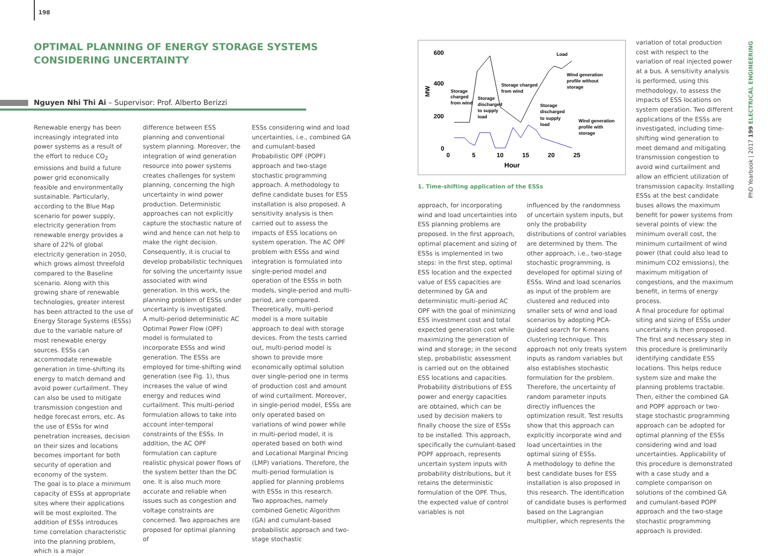198
OPTIMAL PLANNING OF ENERGY STORAGE SYSTEMS CONSIDERING UNCERTAINTY
Nguyen Nhi Thi Ai – Supervisor: Prof. Alberto Berizzi
Renewable energy has been increasingly integrated into power systems as a result of the effort to reduce CO<sub>2</sub> emissions and build a future power grid economically feasible and environmentally sustainable. Particularly, according to the Blue Map scenario for power supply, electricity generation from renewable energy provides a share of 22% of global electricity generation in 2050, which grows almost threefold compared to the Baseline scenario. Along with this growing share of renewable technologies, greater interest has been attracted to the use of Energy Storage Systems (ESSs) due to the variable nature of most renewable energy sources. ESSs can accommodate renewable generation in time-shifting its energy to match demand and avoid power curtailment. They can also be used to mitigate transmission congestion and hedge forecast errors, etc. As the use of ESSs for wind penetration increases, decision on their sizes and locations becomes important for both security of operation and economy of the system.
The goal is to place a minimum capacity of ESSs at appropriate sites where their applications will be most exploited. The addition of ESSs introduces time correlation characteristic into the planning problem, which is a major
difference between ESS planning and conventional system planning. Moreover, the integration of wind generation resource into power systems creates challenges for system planning, concerning the high uncertainty in wind power production. Deterministic approaches can not explicitly capture the stochastic nature of wind and hence can not help to make the right decision. Consequently, it is crucial to develop probabilistic techniques for solving the uncertainty issue associated with wind generation. In this work, the planning problem of ESSs under uncertainty is investigated.
A multi-period deterministic AC Optimal Power Flow (OPF) model is formulated to incorporate ESSs and wind generation. The ESSs are employed for time-shifting wind generation (see Fig. 1), thus increases the value of wind energy and reduces wind curtailment. This multi-period formulation allows to take into account inter-temporal constraints of the ESSs. In addition, the AC OPF formulation can capture realistic physical power flows of the system better than the DC one. It is also much more accurate and reliable when issues such as congestion and voltage constraints are concerned. Two approaches are proposed for optimal planning of
ESSs considering wind and load uncertainties, i.e., combined GA and cumulant-based Probabilistic OPF (POPF) approach and two-stage stochastic programming approach. A methodology to define candidate buses for ESS installation is also proposed. A sensitivity analysis is then carried out to assess the impacts of ESS locations on system operation. The AC OPF problem with ESSs and wind integration is formulated into single-period model and operation of the ESSs in both models, single-period and multi-period, are compared. Theoretically, multi-period model is a more suitable approach to deal with storage devices. From the tests carried out, multi-period model is shown to provide more economically optimal solution over single-period one in terms of production cost and amount of wind curtailment. Moreover, in single-period model, ESSs are only operated based on variations of wind power while in multi-period model, it is operated based on both wind and Locational Marginal Pricing (LMP) variations. Therefore, the multi-period formulation is applied for planning problems with ESSs in this research.
Two approaches, namely combined Genetic Algorithm (GA) and cumulant-based probabilistic approach and two-stage stochastic
600
400
200
0
0
5
10
15
20
25
Hour
MW
Load
Wind generation
profile without
storage
Storage
charged
from wind
Storage
discharged
to supply
load
Storage charged
from wind
Storage
discharged
to supply
load
Wind generation
profile with
storage
1. Time-shifting application of the ESSs
approach, for incorporating wind and load uncertainties into ESS planning problems are proposed. In the first approach, optimal placement and sizing of ESSs is implemented in two steps: in the first step, optimal ESS location and the expected value of ESS capacities are determined by GA and deterministic multi-period AC OPF with the goal of minimizing ESS investment cost and total expected generation cost while maximizing the generation of wind and storage; in the second step, probabilistic assessment is carried out on the obtained ESS locations and capacities. Probability distributions of ESS power and energy capacities are obtained, which can be used by decision makers to finally choose the size of ESSs to be installed. This approach, specifically the cumulant-based POPF approach, represents uncertain system inputs with probability distributions, but it retains the deterministic formulation of the OPF. Thus, the expected value of control variables is not
influenced by the randomness of uncertain system inputs, but only the probability distributions of control variables are determined by them. The other approach, i.e., two-stage stochastic programming, is developed for optimal sizing of ESSs. Wind and load scenarios as input of the problem are clustered and reduced into smaller sets of wind and load scenarios by adopting PCA-guided search for K-means clustering technique. This approach not only treats system inputs as random variables but also establishes stochastic formulation for the problem. Therefore, the uncertainty of random parameter inputs directly influences the optimization result. Test results show that this approach can explicitly incorporate wind and load uncertainties in the optimal sizing of ESSs.
A methodology to define the best candidate buses for ESS installation is also proposed in this research. The identification of candidate buses is performed based on the Lagrangian multiplier, which represents the
variation of total production cost with respect to the variation of real injected power at a bus. A sensitivity analysis is performed, using this methodology, to assess the impacts of ESS locations on system operation. Two different applications of the ESSs are investigated, including time-shifting wind generation to meet demand and mitigating transmission congestion to avoid wind curtailment and allow an efficient utilization of transmission capacity. Installing ESSs at the best candidate buses allows the maximum benefit for power systems from several points of view: the minimum overall cost, the minimum curtailment of wind power (that could also lead to minimum CO2 emissions), the maximum mitigation of congestions, and the maximum benefit, in terms of energy process.
A final procedure for optimal siting and sizing of ESSs under uncertainty is then proposed. The first and necessary step in this procedure is preliminarily identifying candidate ESS locations. This helps reduce system size and make the planning problems tractable. Then, either the combined GA and POPF approach or two-stage stochastic programming approach can be adopted for optimal planning of the ESSs considering wind and load uncertainties. Applicability of this procedure is demonstrated with a case study and a complete comparison on solutions of the combined GA and cumulant-based POPF approach and the two-stage stochastic programming approach is provided.
PhD Yearbook | 2017 199 ELECTRICAL ENGINEERING